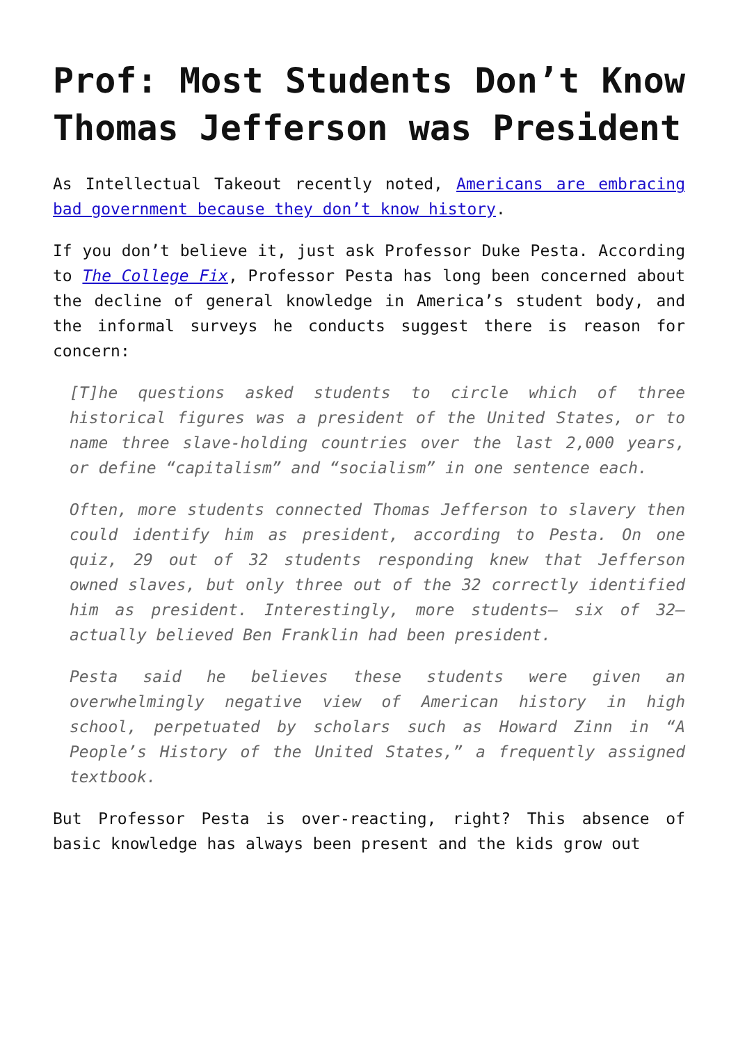Prof: Most Students Don’t Know Thomas Jefferson was President
As Intellectual Takeout recently noted, Americans are embracing bad government because they don’t know history.
If you don’t believe it, just ask Professor Duke Pesta. According to The College Fix, Professor Pesta has long been concerned about the decline of general knowledge in America’s student body, and the informal surveys he conducts suggest there is reason for concern:
[T]he questions asked students to circle which of three historical figures was a president of the United States, or to name three slave-holding countries over the last 2,000 years, or define “capitalism” and “socialism” in one sentence each.
Often, more students connected Thomas Jefferson to slavery then could identify him as president, according to Pesta. On one quiz, 29 out of 32 students responding knew that Jefferson owned slaves, but only three out of the 32 correctly identified him as president. Interestingly, more students— six of 32—actually believed Ben Franklin had been president.
Pesta said he believes these students were given an overwhelmingly negative view of American history in high school, perpetuated by scholars such as Howard Zinn in “A People’s History of the United States,” a frequently assigned textbook.
But Professor Pesta is over-reacting, right? This absence of basic knowledge has always been present and the kids grow out